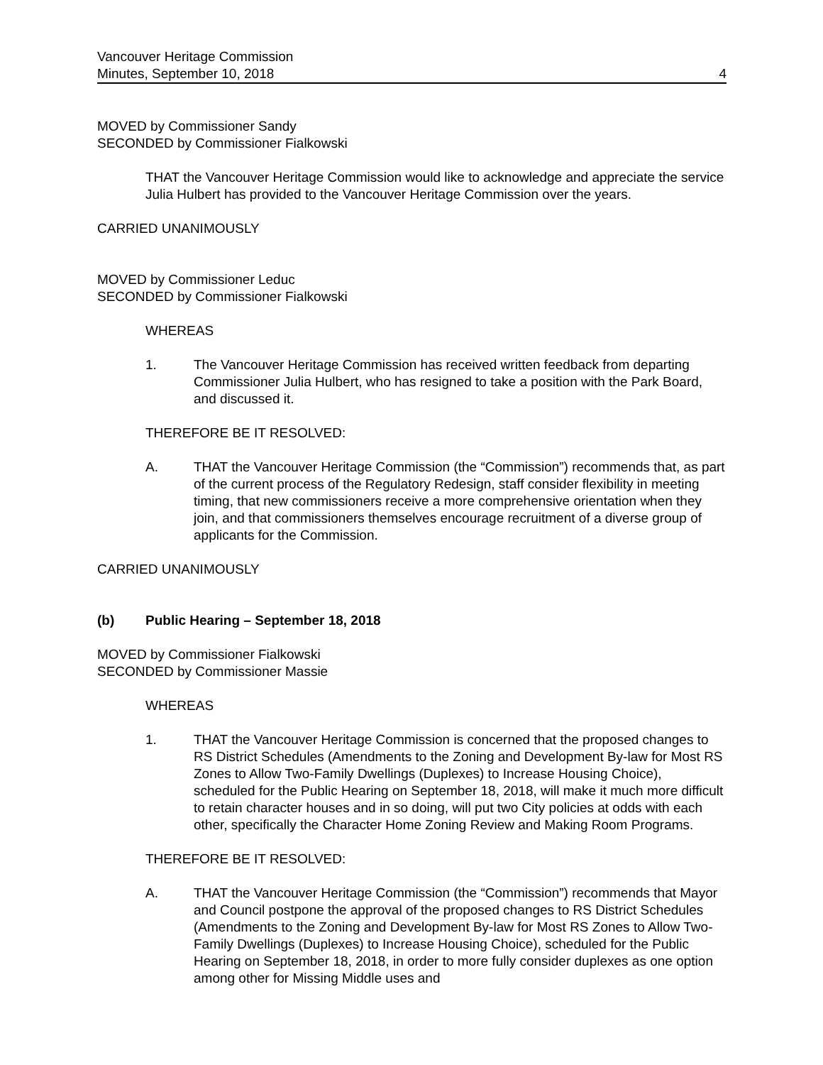Vancouver Heritage Commission
Minutes, September 10, 2018 4
MOVED by Commissioner Sandy
SECONDED by Commissioner Fialkowski
THAT the Vancouver Heritage Commission would like to acknowledge and appreciate the service Julia Hulbert has provided to the Vancouver Heritage Commission over the years.
CARRIED UNANIMOUSLY
MOVED by Commissioner Leduc
SECONDED by Commissioner Fialkowski
WHEREAS
1. The Vancouver Heritage Commission has received written feedback from departing Commissioner Julia Hulbert, who has resigned to take a position with the Park Board, and discussed it.
THEREFORE BE IT RESOLVED:
A. THAT the Vancouver Heritage Commission (the “Commission”) recommends that, as part of the current process of the Regulatory Redesign, staff consider flexibility in meeting timing, that new commissioners receive a more comprehensive orientation when they join, and that commissioners themselves encourage recruitment of a diverse group of applicants for the Commission.
CARRIED UNANIMOUSLY
(b) Public Hearing – September 18, 2018
MOVED by Commissioner Fialkowski
SECONDED by Commissioner Massie
WHEREAS
1. THAT the Vancouver Heritage Commission is concerned that the proposed changes to RS District Schedules (Amendments to the Zoning and Development By-law for Most RS Zones to Allow Two-Family Dwellings (Duplexes) to Increase Housing Choice), scheduled for the Public Hearing on September 18, 2018, will make it much more difficult to retain character houses and in so doing, will put two City policies at odds with each other, specifically the Character Home Zoning Review and Making Room Programs.
THEREFORE BE IT RESOLVED:
A. THAT the Vancouver Heritage Commission (the “Commission”) recommends that Mayor and Council postpone the approval of the proposed changes to RS District Schedules (Amendments to the Zoning and Development By-law for Most RS Zones to Allow Two-Family Dwellings (Duplexes) to Increase Housing Choice), scheduled for the Public Hearing on September 18, 2018, in order to more fully consider duplexes as one option among other for Missing Middle uses and